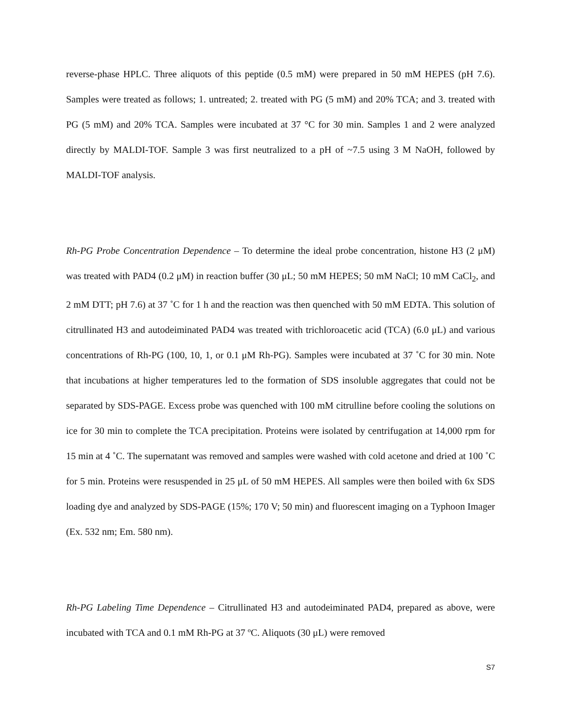reverse-phase HPLC. Three aliquots of this peptide (0.5 mM) were prepared in 50 mM HEPES (pH 7.6). Samples were treated as follows; 1. untreated; 2. treated with PG (5 mM) and 20% TCA; and 3. treated with PG (5 mM) and 20% TCA. Samples were incubated at 37 °C for 30 min. Samples 1 and 2 were analyzed directly by MALDI-TOF. Sample 3 was first neutralized to a pH of ~7.5 using 3 M NaOH, followed by MALDI-TOF analysis.
Rh-PG Probe Concentration Dependence – To determine the ideal probe concentration, histone H3 (2 μM) was treated with PAD4 (0.2 μM) in reaction buffer (30 μL; 50 mM HEPES; 50 mM NaCl; 10 mM CaCl<sub>2</sub>, and 2 mM DTT; pH 7.6) at 37 ˚C for 1 h and the reaction was then quenched with 50 mM EDTA. This solution of citrullinated H3 and autodeiminated PAD4 was treated with trichloroacetic acid (TCA) (6.0 μL) and various concentrations of Rh-PG (100, 10, 1, or 0.1 μM Rh-PG). Samples were incubated at 37 ˚C for 30 min. Note that incubations at higher temperatures led to the formation of SDS insoluble aggregates that could not be separated by SDS-PAGE. Excess probe was quenched with 100 mM citrulline before cooling the solutions on ice for 30 min to complete the TCA precipitation. Proteins were isolated by centrifugation at 14,000 rpm for 15 min at 4 ˚C. The supernatant was removed and samples were washed with cold acetone and dried at 100 ˚C for 5 min. Proteins were resuspended in 25 μL of 50 mM HEPES. All samples were then boiled with 6x SDS loading dye and analyzed by SDS-PAGE (15%; 170 V; 50 min) and fluorescent imaging on a Typhoon Imager (Ex. 532 nm; Em. 580 nm).
Rh-PG Labeling Time Dependence – Citrullinated H3 and autodeiminated PAD4, prepared as above, were incubated with TCA and 0.1 mM Rh-PG at 37 ºC. Aliquots (30 μL) were removed
S7